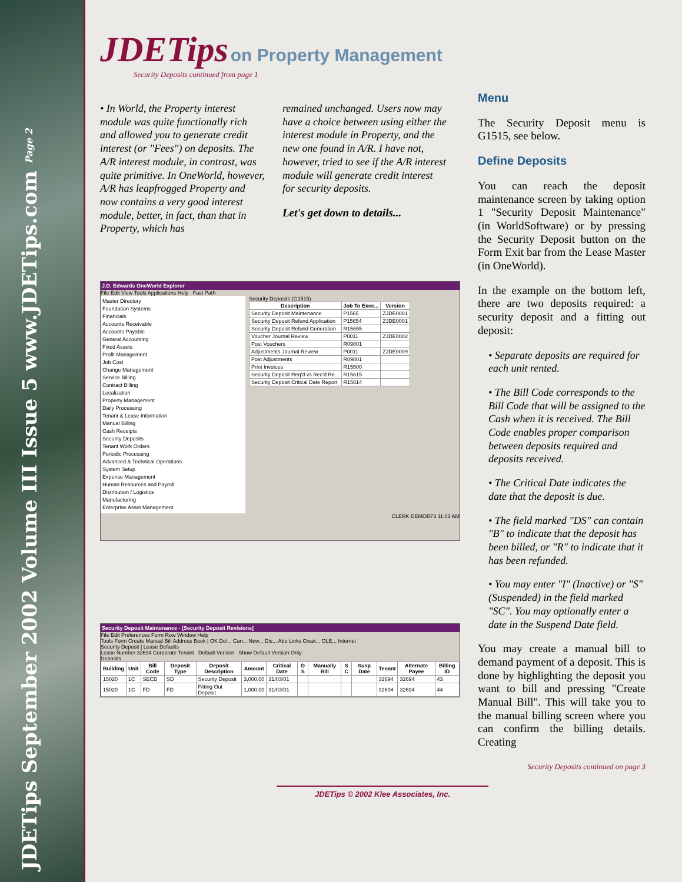JDETips September 2002 Volume III Issue 5 www.JDETips.com Page 2
JDETips on Property Management
Security Deposits continued from page 1
• In World, the Property interest module was quite functionally rich and allowed you to generate credit interest (or "Fees") on deposits. The A/R interest module, in contrast, was quite primitive. In OneWorld, however, A/R has leapfrogged Property and now contains a very good interest module, better, in fact, than that in Property, which has
remained unchanged. Users now may have a choice between using either the interest module in Property, and the new one found in A/R. I have not, however, tried to see if the A/R interest module will generate credit interest for security deposits.
Let's get down to details...
J.D. Edwards OneWorld Explorer
File Edit View Tools Applications Help Fast Path
Master Directory
Foundation Systems
Financials
Accounts Receivable
Accounts Payable
General Accounting
Fixed Assets
Profit Management
Job Cost
Change Management
Service Billing
Contract Billing
Localization
Property Management
Daily Processing
Tenant & Lease Information
Manual Billing
Cash Receipts
Security Deposits
Tenant Work Orders
Periodic Processing
Advanced & Technical Operations
System Setup
Expense Management
Human Resources and Payroll
Distribution / Logistics
Manufacturing
Enterprise Asset Management
Security Deposits (G1515)
| Description | Job To Exec... | Version |
| --- | --- | --- |
| Security Deposit Maintenance | P1565 | ZJDE0001 |
| Security Deposit Refund Application | P15654 | ZJDE0001 |
| Security Deposit Refund Generation | R15655 | |
| Voucher Journal Review | P0011 | ZJDE0002 |
| Post Vouchers | R09801 | |
| Adjustments Journal Review | P0011 | ZJDE0009 |
| Post Adjustments | R09801 | |
| Print Invoices | R15500 | |
| Security Deposit Req'd vs Rec'd Re... | R15615 | |
| Security Deposit Critical Date Report | R15614 | |
CLERK DEMOB73 11:03 AM
Security Deposit Maintenance - [Security Deposit Revisions]
File Edit Preferences Form Row Window Help
Tools Form Create Manual Bill Address Book | OK Del... Can... New... Dis... Abo Links Creat... OLE... Internet
Security Deposit | Lease Defaults
Lease Number 32694 Corporate Tenant Default Version Show Default Version Only
Deposits
| Building | Unit | Bill Code | Deposit Type | Deposit Description | Amount | Critical Date | D S | Manually Bill | S C | Susp Date | Tenant | Alternate Payee | Billing ID |
| --- | --- | --- | --- | --- | --- | --- | --- | --- | --- | --- | --- | --- | --- |
| 15020 | 1C | SECD | SD | Security Deposit | 3,000.00 | 31/03/01 | | | | | 32694 | 32694 | 43 |
| 15020 | 1C | FD | FD | Fitting Out Deposit | 1,000.00 | 31/03/01 | | | | | 32694 | 32694 | 44 |
Menu
The Security Deposit menu is G1515, see below.
Define Deposits
You can reach the deposit maintenance screen by taking option 1 "Security Deposit Maintenance" (in WorldSoftware) or by pressing the Security Deposit button on the Form Exit bar from the Lease Master (in OneWorld).
In the example on the bottom left, there are two deposits required: a security deposit and a fitting out deposit:
• Separate deposits are required for each unit rented.
• The Bill Code corresponds to the Bill Code that will be assigned to the Cash when it is received. The Bill Code enables proper comparison between deposits required and deposits received.
• The Critical Date indicates the date that the deposit is due.
• The field marked "DS" can contain "B" to indicate that the deposit has been billed, or "R" to indicate that it has been refunded.
• You may enter "I" (Inactive) or "S" (Suspended) in the field marked "SC". You may optionally enter a date in the Suspend Date field.
You may create a manual bill to demand payment of a deposit. This is done by highlighting the deposit you want to bill and pressing "Create Manual Bill". This will take you to the manual billing screen where you can confirm the billing details. Creating
Security Deposits continued on page 3
JDETips © 2002 Klee Associates, Inc.